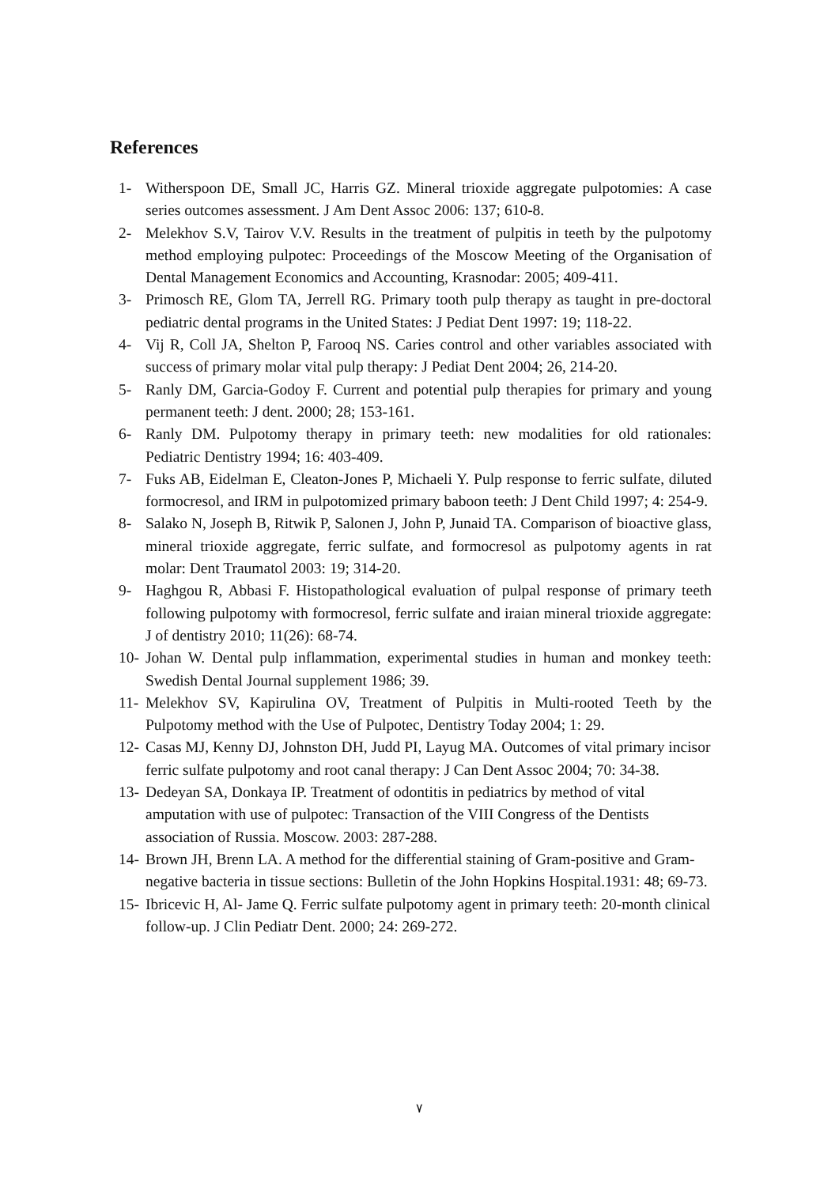References
1- Witherspoon DE, Small JC, Harris GZ. Mineral trioxide aggregate pulpotomies: A case series outcomes assessment. J Am Dent Assoc 2006: 137; 610-8.
2- Melekhov S.V, Tairov V.V. Results in the treatment of pulpitis in teeth by the pulpotomy method employing pulpotec: Proceedings of the Moscow Meeting of the Organisation of Dental Management Economics and Accounting, Krasnodar: 2005; 409-411.
3- Primosch RE, Glom TA, Jerrell RG. Primary tooth pulp therapy as taught in pre-doctoral pediatric dental programs in the United States: J Pediat Dent 1997: 19; 118-22.
4- Vij R, Coll JA, Shelton P, Farooq NS. Caries control and other variables associated with success of primary molar vital pulp therapy: J Pediat Dent 2004; 26, 214-20.
5- Ranly DM, Garcia-Godoy F. Current and potential pulp therapies for primary and young permanent teeth: J dent. 2000; 28; 153-161.
6- Ranly DM. Pulpotomy therapy in primary teeth: new modalities for old rationales: Pediatric Dentistry 1994; 16: 403-409.
7- Fuks AB, Eidelman E, Cleaton-Jones P, Michaeli Y. Pulp response to ferric sulfate, diluted formocresol, and IRM in pulpotomized primary baboon teeth: J Dent Child 1997; 4: 254-9.
8- Salako N, Joseph B, Ritwik P, Salonen J, John P, Junaid TA. Comparison of bioactive glass, mineral trioxide aggregate, ferric sulfate, and formocresol as pulpotomy agents in rat molar: Dent Traumatol 2003: 19; 314-20.
9- Haghgou R, Abbasi F. Histopathological evaluation of pulpal response of primary teeth following pulpotomy with formocresol, ferric sulfate and iraian mineral trioxide aggregate: J of dentistry 2010; 11(26): 68-74.
10- Johan W. Dental pulp inflammation, experimental studies in human and monkey teeth: Swedish Dental Journal supplement 1986; 39.
11- Melekhov SV, Kapirulina OV, Treatment of Pulpitis in Multi-rooted Teeth by the Pulpotomy method with the Use of Pulpotec, Dentistry Today 2004; 1: 29.
12- Casas MJ, Kenny DJ, Johnston DH, Judd PI, Layug MA. Outcomes of vital primary incisor ferric sulfate pulpotomy and root canal therapy: J Can Dent Assoc 2004; 70: 34-38.
13- Dedeyan SA, Donkaya IP. Treatment of odontitis in pediatrics by method of vital amputation with use of pulpotec: Transaction of the VIII Congress of the Dentists association of Russia. Moscow. 2003: 287-288.
14- Brown JH, Brenn LA. A method for the differential staining of Gram-positive and Gram-negative bacteria in tissue sections: Bulletin of the John Hopkins Hospital.1931: 48; 69-73.
15- Ibricevic H, Al- Jame Q. Ferric sulfate pulpotomy agent in primary teeth: 20-month clinical follow-up. J Clin Pediatr Dent. 2000; 24: 269-272.
٧